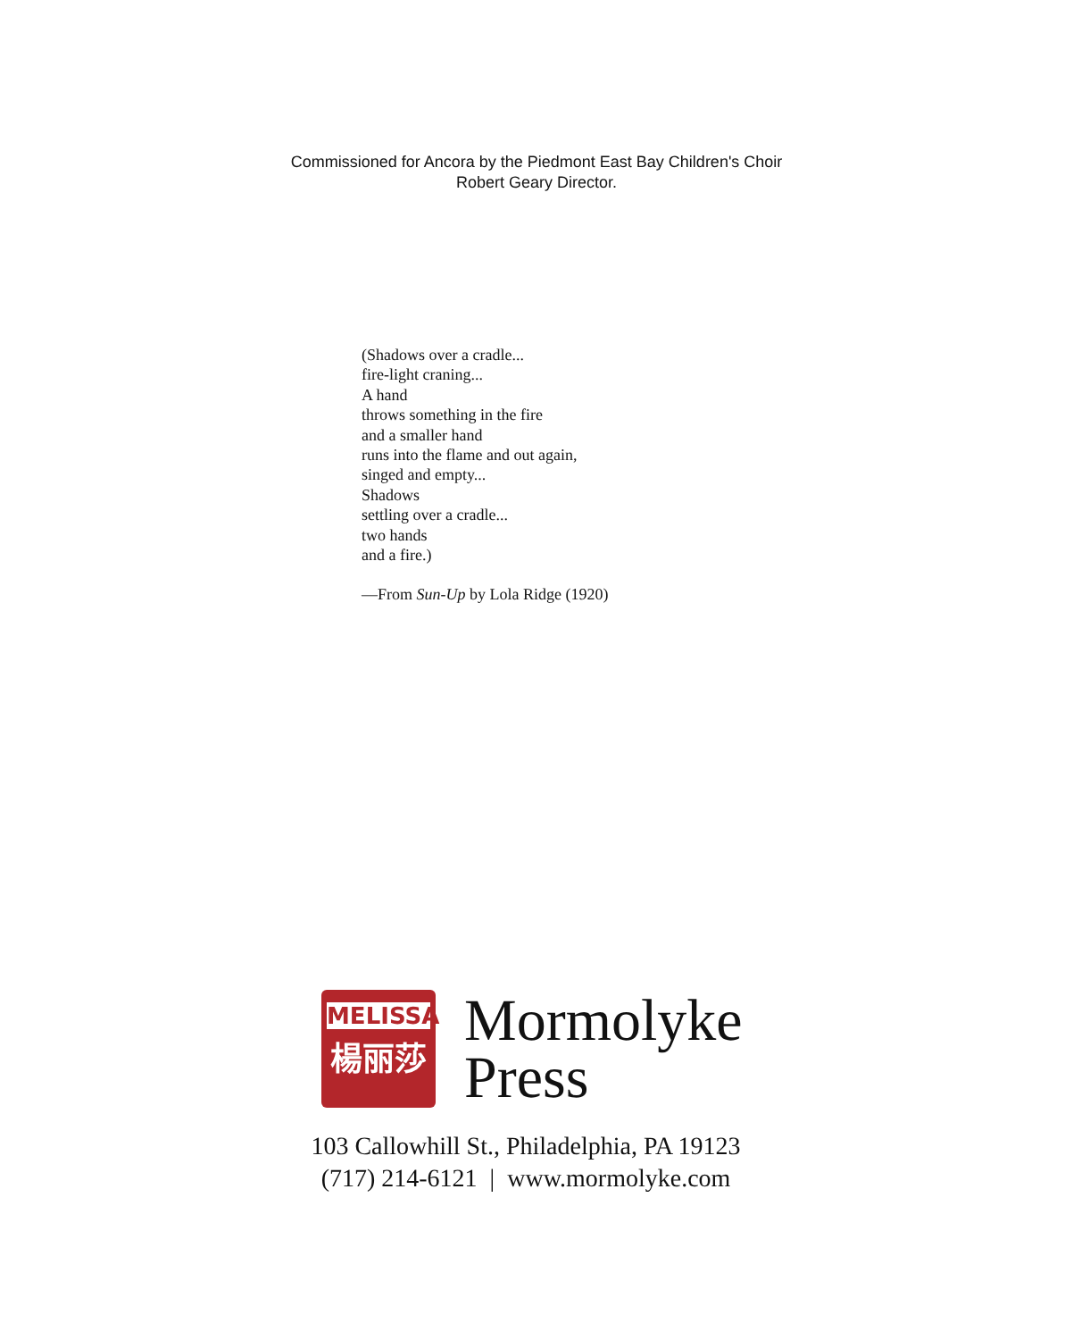Commissioned for Ancora by the Piedmont East Bay Children's Choir
Robert Geary Director.
(Shadows over a cradle...
fire-light craning...
A hand
throws something in the fire
and a smaller hand
runs into the flame and out again,
singed and empty...
Shadows
settling over a cradle...
two hands
and a fire.)
—From Sun-Up by Lola Ridge (1920)
MELISSA
楊丽莎
Mormolyke
Press
103 Callowhill St., Philadelphia, PA 19123
(717) 214-6121 | www.mormolyke.com